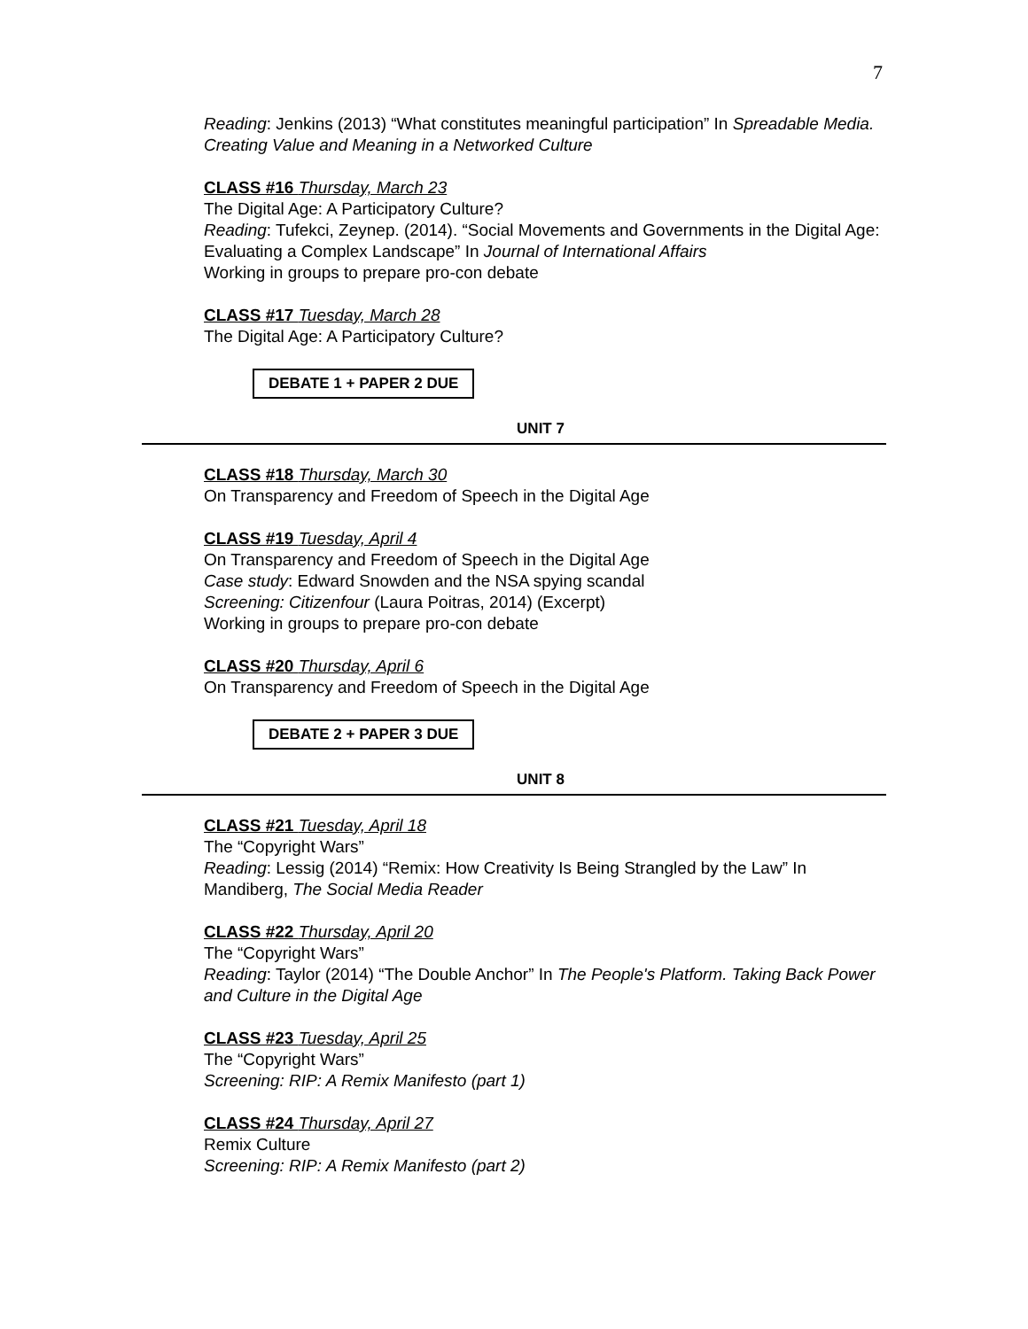7
Reading: Jenkins (2013) “What constitutes meaningful participation” In Spreadable Media. Creating Value and Meaning in a Networked Culture
CLASS #16 Thursday, March 23
The Digital Age: A Participatory Culture?
Reading: Tufekci, Zeynep. (2014). “Social Movements and Governments in the Digital Age: Evaluating a Complex Landscape” In Journal of International Affairs
Working in groups to prepare pro-con debate
CLASS #17 Tuesday, March 28
The Digital Age: A Participatory Culture?
DEBATE 1 + PAPER 2 DUE
UNIT 7
CLASS #18 Thursday, March 30
On Transparency and Freedom of Speech in the Digital Age
CLASS #19 Tuesday, April 4
On Transparency and Freedom of Speech in the Digital Age
Case study: Edward Snowden and the NSA spying scandal
Screening: Citizenfour (Laura Poitras, 2014) (Excerpt)
Working in groups to prepare pro-con debate
CLASS #20 Thursday, April 6
On Transparency and Freedom of Speech in the Digital Age
DEBATE 2 + PAPER 3 DUE
UNIT 8
CLASS #21 Tuesday, April 18
The “Copyright Wars”
Reading: Lessig (2014) “Remix: How Creativity Is Being Strangled by the Law” In Mandiberg, The Social Media Reader
CLASS #22 Thursday, April 20
The “Copyright Wars”
Reading: Taylor (2014) “The Double Anchor” In The People's Platform. Taking Back Power and Culture in the Digital Age
CLASS #23 Tuesday, April 25
The “Copyright Wars”
Screening: RIP: A Remix Manifesto (part 1)
CLASS #24 Thursday, April 27
Remix Culture
Screening: RIP: A Remix Manifesto (part 2)